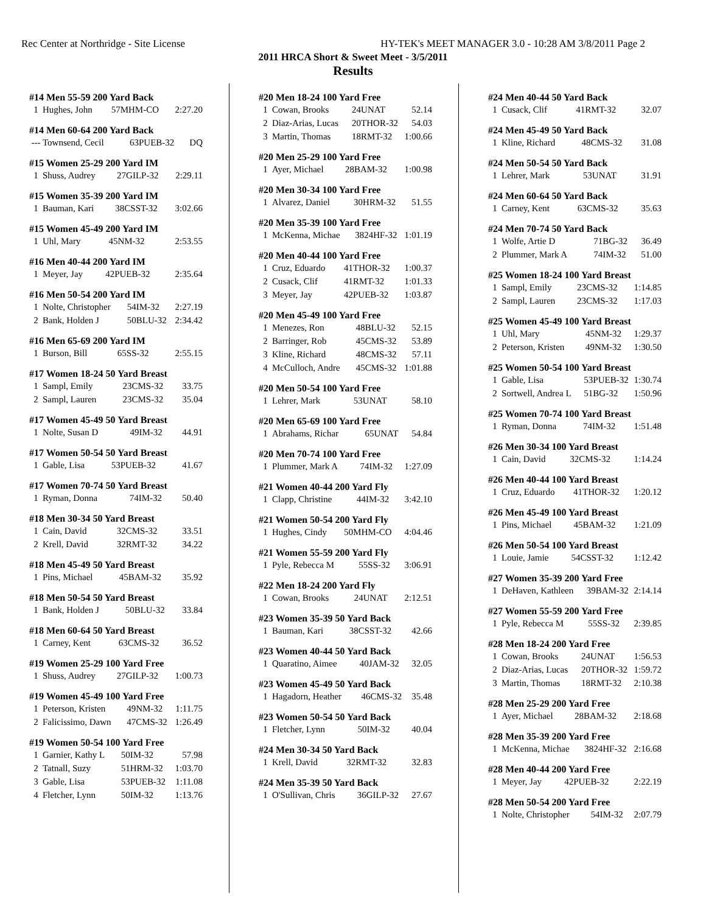Rec Center at Northridge - Site License HY-TEK's MEET MANAGER 3.0 - 10:28 AM 3/8/2011 Page 2
2011 HRCA Short & Sweet Meet - 3/5/2011
Results
#14 Men 55-59 200 Yard Back
| 1 | Hughes, John | 57 | MHM-CO | 2:27.20 |
#14 Men 60-64 200 Yard Back
| --- | Townsend, Cecil | 63 | PUEB-32 | DQ |
#15 Women 25-29 200 Yard IM
| 1 | Shuss, Audrey | 27 | GILP-32 | 2:29.11 |
#15 Women 35-39 200 Yard IM
| 1 | Bauman, Kari | 38 | CSST-32 | 3:02.66 |
#15 Women 45-49 200 Yard IM
| 1 | Uhl, Mary | 45 | NM-32 | 2:53.55 |
#16 Men 40-44 200 Yard IM
| 1 | Meyer, Jay | 42 | PUEB-32 | 2:35.64 |
#16 Men 50-54 200 Yard IM
| 1 | Nolte, Christopher | 54 | IM-32 | 2:27.19 |
| 2 | Bank, Holden J | 50 | BLU-32 | 2:34.42 |
#16 Men 65-69 200 Yard IM
| 1 | Burson, Bill | 65 | SS-32 | 2:55.15 |
#17 Women 18-24 50 Yard Breast
| 1 | Sampl, Emily | 23 | CMS-32 | 33.75 |
| 2 | Sampl, Lauren | 23 | CMS-32 | 35.04 |
#17 Women 45-49 50 Yard Breast
| 1 | Nolte, Susan D | 49 | IM-32 | 44.91 |
#17 Women 50-54 50 Yard Breast
| 1 | Gable, Lisa | 53 | PUEB-32 | 41.67 |
#17 Women 70-74 50 Yard Breast
| 1 | Ryman, Donna | 74 | IM-32 | 50.40 |
#18 Men 30-34 50 Yard Breast
| 1 | Cain, David | 32 | CMS-32 | 33.51 |
| 2 | Krell, David | 32 | RMT-32 | 34.22 |
#18 Men 45-49 50 Yard Breast
| 1 | Pins, Michael | 45 | BAM-32 | 35.92 |
#18 Men 50-54 50 Yard Breast
| 1 | Bank, Holden J | 50 | BLU-32 | 33.84 |
#18 Men 60-64 50 Yard Breast
| 1 | Carney, Kent | 63 | CMS-32 | 36.52 |
#19 Women 25-29 100 Yard Free
| 1 | Shuss, Audrey | 27 | GILP-32 | 1:00.73 |
#19 Women 45-49 100 Yard Free
| 1 | Peterson, Kristen | 49 | NM-32 | 1:11.75 |
| 2 | Falicissimo, Dawn | 47 | CMS-32 | 1:26.49 |
#19 Women 50-54 100 Yard Free
| 1 | Garnier, Kathy L | 50 | IM-32 | 57.98 |
| 2 | Tatnall, Suzy | 51 | HRM-32 | 1:03.70 |
| 3 | Gable, Lisa | 53 | PUEB-32 | 1:11.08 |
| 4 | Fletcher, Lynn | 50 | IM-32 | 1:13.76 |
#20 Men 18-24 100 Yard Free
| 1 | Cowan, Brooks | 24 | UNAT | 52.14 |
| 2 | Diaz-Arias, Lucas | 20 | THOR-32 | 54.03 |
| 3 | Martin, Thomas | 18 | RMT-32 | 1:00.66 |
#20 Men 25-29 100 Yard Free
| 1 | Ayer, Michael | 28 | BAM-32 | 1:00.98 |
#20 Men 30-34 100 Yard Free
| 1 | Alvarez, Daniel | 30 | HRM-32 | 51.55 |
#20 Men 35-39 100 Yard Free
| 1 | McKenna, Michae | 38 | 24HF-32 | 1:01.19 |
#20 Men 40-44 100 Yard Free
| 1 | Cruz, Eduardo | 41 | THOR-32 | 1:00.37 |
| 2 | Cusack, Clif | 41 | RMT-32 | 1:01.33 |
| 3 | Meyer, Jay | 42 | PUEB-32 | 1:03.87 |
#20 Men 45-49 100 Yard Free
| 1 | Menezes, Ron | 48 | BLU-32 | 52.15 |
| 2 | Barringer, Rob | 45 | CMS-32 | 53.89 |
| 3 | Kline, Richard | 48 | CMS-32 | 57.11 |
| 4 | McCulloch, Andre | 45 | CMS-32 | 1:01.88 |
#20 Men 50-54 100 Yard Free
| 1 | Lehrer, Mark | 53 | UNAT | 58.10 |
#20 Men 65-69 100 Yard Free
| 1 | Abrahams, Richar | 65 | UNAT | 54.84 |
#20 Men 70-74 100 Yard Free
| 1 | Plummer, Mark A | 74 | IM-32 | 1:27.09 |
#21 Women 40-44 200 Yard Fly
| 1 | Clapp, Christine | 44 | IM-32 | 3:42.10 |
#21 Women 50-54 200 Yard Fly
| 1 | Hughes, Cindy | 50 | MHM-CO | 4:04.46 |
#21 Women 55-59 200 Yard Fly
| 1 | Pyle, Rebecca M | 55 | SS-32 | 3:06.91 |
#22 Men 18-24 200 Yard Fly
| 1 | Cowan, Brooks | 24 | UNAT | 2:12.51 |
#23 Women 35-39 50 Yard Back
| 1 | Bauman, Kari | 38 | CSST-32 | 42.66 |
#23 Women 40-44 50 Yard Back
| 1 | Quaratino, Aimee | 40 | JAM-32 | 32.05 |
#23 Women 45-49 50 Yard Back
| 1 | Hagadorn, Heather | 46 | CMS-32 | 35.48 |
#23 Women 50-54 50 Yard Back
| 1 | Fletcher, Lynn | 50 | IM-32 | 40.04 |
#24 Men 30-34 50 Yard Back
| 1 | Krell, David | 32 | RMT-32 | 32.83 |
#24 Men 35-39 50 Yard Back
| 1 | O'Sullivan, Chris | 36 | GILP-32 | 27.67 |
#24 Men 40-44 50 Yard Back
| 1 | Cusack, Clif | 41 | RMT-32 | 32.07 |
#24 Men 45-49 50 Yard Back
| 1 | Kline, Richard | 48 | CMS-32 | 31.08 |
#24 Men 50-54 50 Yard Back
| 1 | Lehrer, Mark | 53 | UNAT | 31.91 |
#24 Men 60-64 50 Yard Back
| 1 | Carney, Kent | 63 | CMS-32 | 35.63 |
#24 Men 70-74 50 Yard Back
| 1 | Wolfe, Artie D | 71 | BG-32 | 36.49 |
| 2 | Plummer, Mark A | 74 | IM-32 | 51.00 |
#25 Women 18-24 100 Yard Breast
| 1 | Sampl, Emily | 23 | CMS-32 | 1:14.85 |
| 2 | Sampl, Lauren | 23 | CMS-32 | 1:17.03 |
#25 Women 45-49 100 Yard Breast
| 1 | Uhl, Mary | 45 | NM-32 | 1:29.37 |
| 2 | Peterson, Kristen | 49 | NM-32 | 1:30.50 |
#25 Women 50-54 100 Yard Breast
| 1 | Gable, Lisa | 53 | PUEB-32 | 1:30.74 |
| 2 | Sortwell, Andrea L | 51 | BG-32 | 1:50.96 |
#25 Women 70-74 100 Yard Breast
| 1 | Ryman, Donna | 74 | IM-32 | 1:51.48 |
#26 Men 30-34 100 Yard Breast
| 1 | Cain, David | 32 | CMS-32 | 1:14.24 |
#26 Men 40-44 100 Yard Breast
| 1 | Cruz, Eduardo | 41 | THOR-32 | 1:20.12 |
#26 Men 45-49 100 Yard Breast
| 1 | Pins, Michael | 45 | BAM-32 | 1:21.09 |
#26 Men 50-54 100 Yard Breast
| 1 | Louie, Jamie | 54 | CSST-32 | 1:12.42 |
#27 Women 35-39 200 Yard Free
| 1 | DeHaven, Kathleen | 39 | BAM-32 | 2:14.14 |
#27 Women 55-59 200 Yard Free
| 1 | Pyle, Rebecca M | 55 | SS-32 | 2:39.85 |
#28 Men 18-24 200 Yard Free
| 1 | Cowan, Brooks | 24 | UNAT | 1:56.53 |
| 2 | Diaz-Arias, Lucas | 20 | THOR-32 | 1:59.72 |
| 3 | Martin, Thomas | 18 | RMT-32 | 2:10.38 |
#28 Men 25-29 200 Yard Free
| 1 | Ayer, Michael | 28 | BAM-32 | 2:18.68 |
#28 Men 35-39 200 Yard Free
| 1 | McKenna, Michae | 38 | 24HF-32 | 2:16.68 |
#28 Men 40-44 200 Yard Free
| 1 | Meyer, Jay | 42 | PUEB-32 | 2:22.19 |
#28 Men 50-54 200 Yard Free
| 1 | Nolte, Christopher | 54 | IM-32 | 2:07.79 |